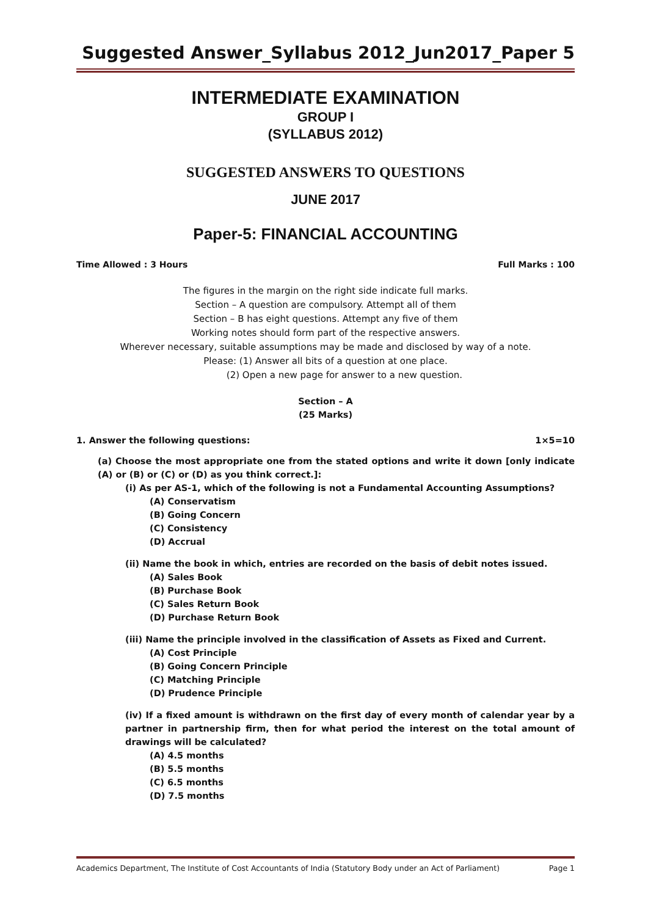Suggested Answer_Syllabus 2012_Jun2017_Paper 5
INTERMEDIATE EXAMINATION
GROUP I
(SYLLABUS 2012)
SUGGESTED ANSWERS TO QUESTIONS
JUNE 2017
Paper-5: FINANCIAL ACCOUNTING
Time Allowed : 3 Hours Full Marks : 100
The figures in the margin on the right side indicate full marks.
Section – A question are compulsory. Attempt all of them
Section – B has eight questions. Attempt any five of them
Working notes should form part of the respective answers.
Wherever necessary, suitable assumptions may be made and disclosed by way of a note.
Please: (1) Answer all bits of a question at one place.
(2) Open a new page for answer to a new question.
Section – A
(25 Marks)
1. Answer the following questions: 1×5=10
(a) Choose the most appropriate one from the stated options and write it down [only indicate (A) or (B) or (C) or (D) as you think correct.]:
(i) As per AS-1, which of the following is not a Fundamental Accounting Assumptions?
(A) Conservatism
(B) Going Concern
(C) Consistency
(D) Accrual
(ii) Name the book in which, entries are recorded on the basis of debit notes issued.
(A) Sales Book
(B) Purchase Book
(C) Sales Return Book
(D) Purchase Return Book
(iii) Name the principle involved in the classification of Assets as Fixed and Current.
(A) Cost Principle
(B) Going Concern Principle
(C) Matching Principle
(D) Prudence Principle
(iv) If a fixed amount is withdrawn on the first day of every month of calendar year by a partner in partnership firm, then for what period the interest on the total amount of drawings will be calculated?
(A) 4.5 months
(B) 5.5 months
(C) 6.5 months
(D) 7.5 months
Academics Department, The Institute of Cost Accountants of India (Statutory Body under an Act of Parliament) Page 1